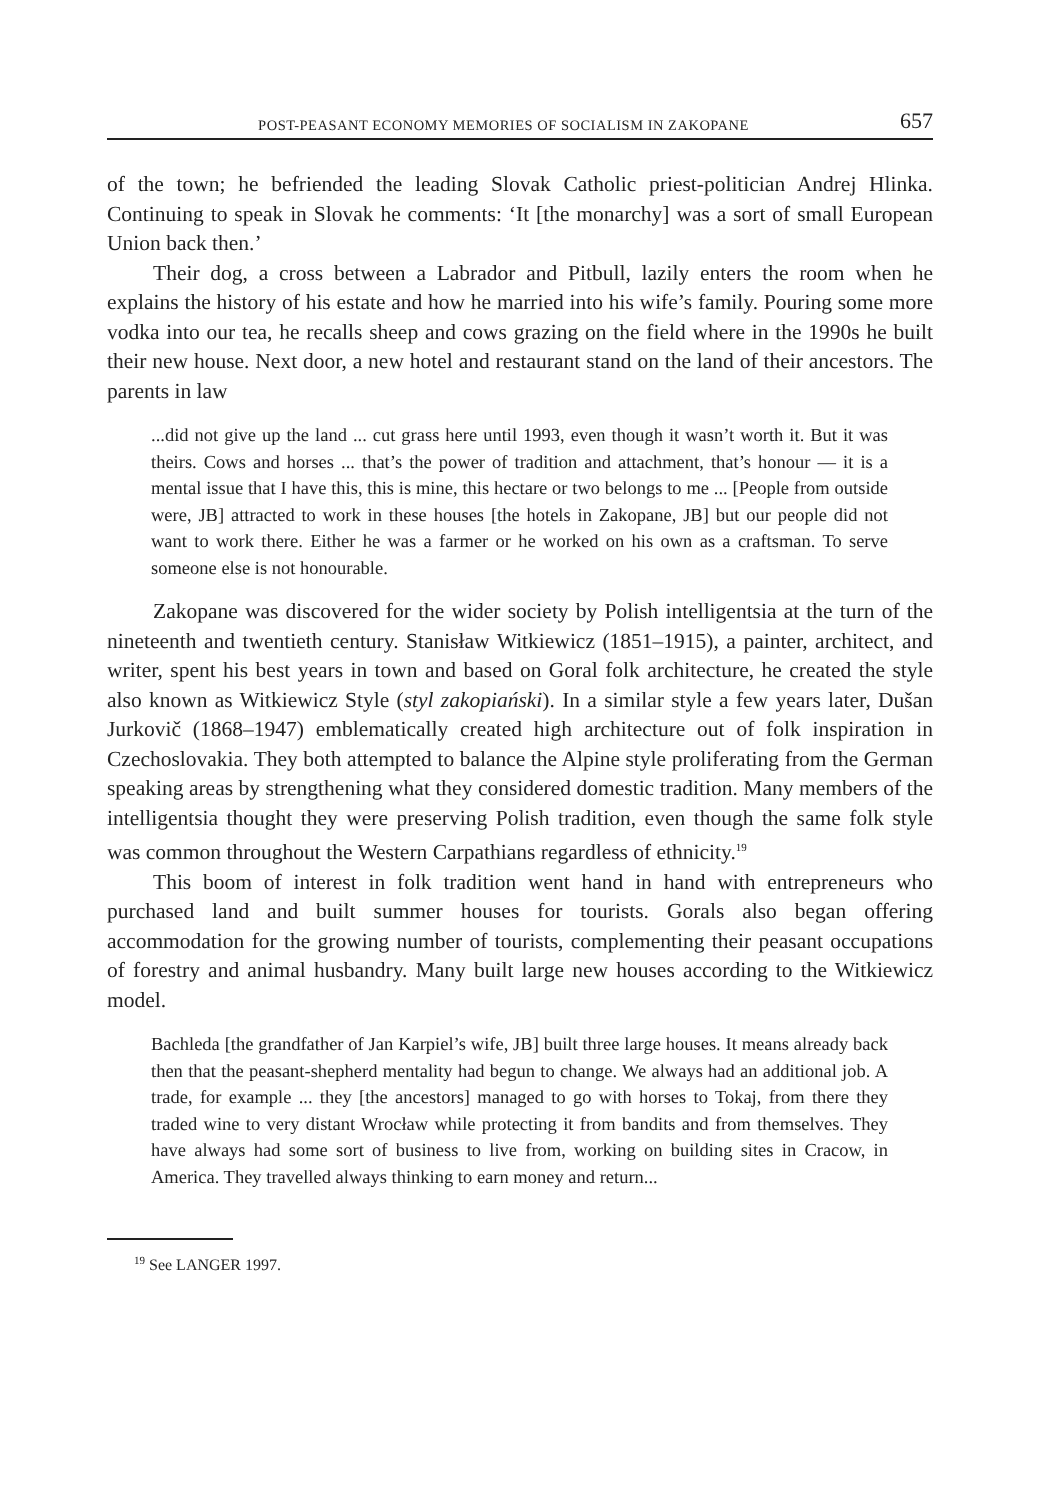POST-PEASANT ECONOMY MEMORIES OF SOCIALISM IN ZAKOPANE 657
of the town; he befriended the leading Slovak Catholic priest-politician Andrej Hlinka. Continuing to speak in Slovak he comments: ‘It [the monarchy] was a sort of small European Union back then.’
Their dog, a cross between a Labrador and Pitbull, lazily enters the room when he explains the history of his estate and how he married into his wife’s family. Pouring some more vodka into our tea, he recalls sheep and cows grazing on the field where in the 1990s he built their new house. Next door, a new hotel and restaurant stand on the land of their ancestors. The parents in law
...did not give up the land ... cut grass here until 1993, even though it wasn’t worth it. But it was theirs. Cows and horses ... that’s the power of tradition and attachment, that’s honour — it is a mental issue that I have this, this is mine, this hectare or two belongs to me ... [People from outside were, JB] attracted to work in these houses [the hotels in Zakopane, JB] but our people did not want to work there. Either he was a farmer or he worked on his own as a craftsman. To serve someone else is not honourable.
Zakopane was discovered for the wider society by Polish intelligentsia at the turn of the nineteenth and twentieth century. Stanisław Witkiewicz (1851–1915), a painter, architect, and writer, spent his best years in town and based on Goral folk architecture, he created the style also known as Witkiewicz Style (styl zakopiański). In a similar style a few years later, Dušan Jurkovič (1868–1947) emblematically created high architecture out of folk inspiration in Czechoslovakia. They both attempted to balance the Alpine style proliferating from the German speaking areas by strengthening what they considered domestic tradition. Many members of the intelligentsia thought they were preserving Polish tradition, even though the same folk style was common throughout the Western Carpathians regardless of ethnicity.<sup>19</sup>
This boom of interest in folk tradition went hand in hand with entrepreneurs who purchased land and built summer houses for tourists. Gorals also began offering accommodation for the growing number of tourists, complementing their peasant occupations of forestry and animal husbandry. Many built large new houses according to the Witkiewicz model.
Bachleda [the grandfather of Jan Karpiel’s wife, JB] built three large houses. It means already back then that the peasant-shepherd mentality had begun to change. We always had an additional job. A trade, for example ... they [the ancestors] managed to go with horses to Tokaj, from there they traded wine to very distant Wrocław while protecting it from bandits and from themselves. They have always had some sort of business to live from, working on building sites in Cracow, in America. They travelled always thinking to earn money and return...
<sup>19</sup> See LANGER 1997.